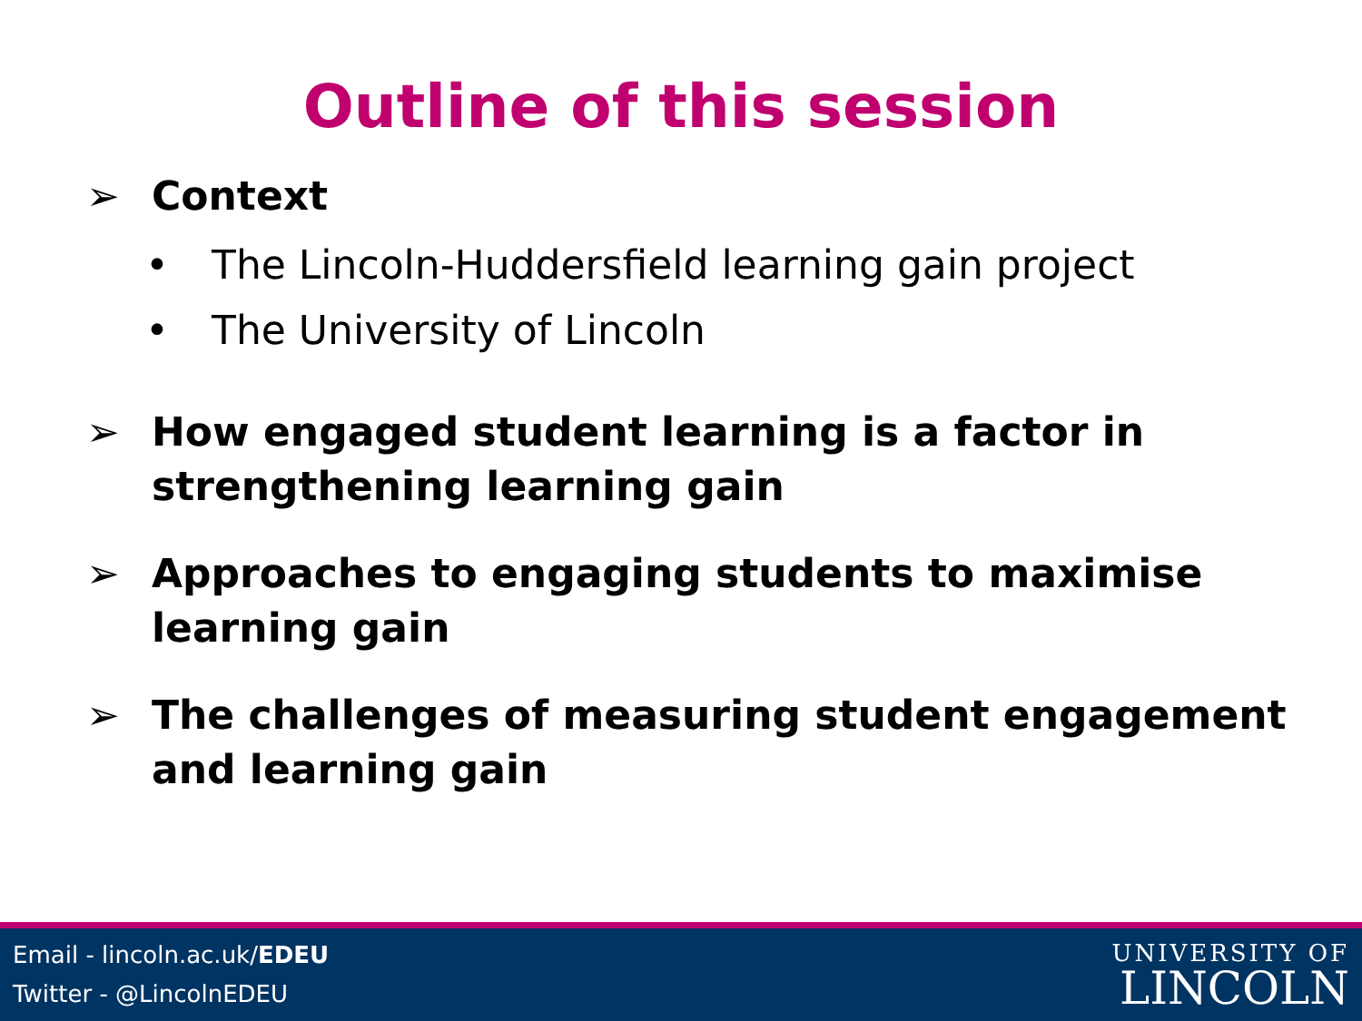Outline of this session
➢ Context
• The Lincoln-Huddersfield learning gain project
• The University of Lincoln
➢ How engaged student learning is a factor in strengthening learning gain
➢ Approaches to engaging students to maximise learning gain
➢ The challenges of measuring student engagement and learning gain
Email - lincoln.ac.uk/EDEU
Twitter - @LincolnEDEU
UNIVERSITY OF
LINCOLN